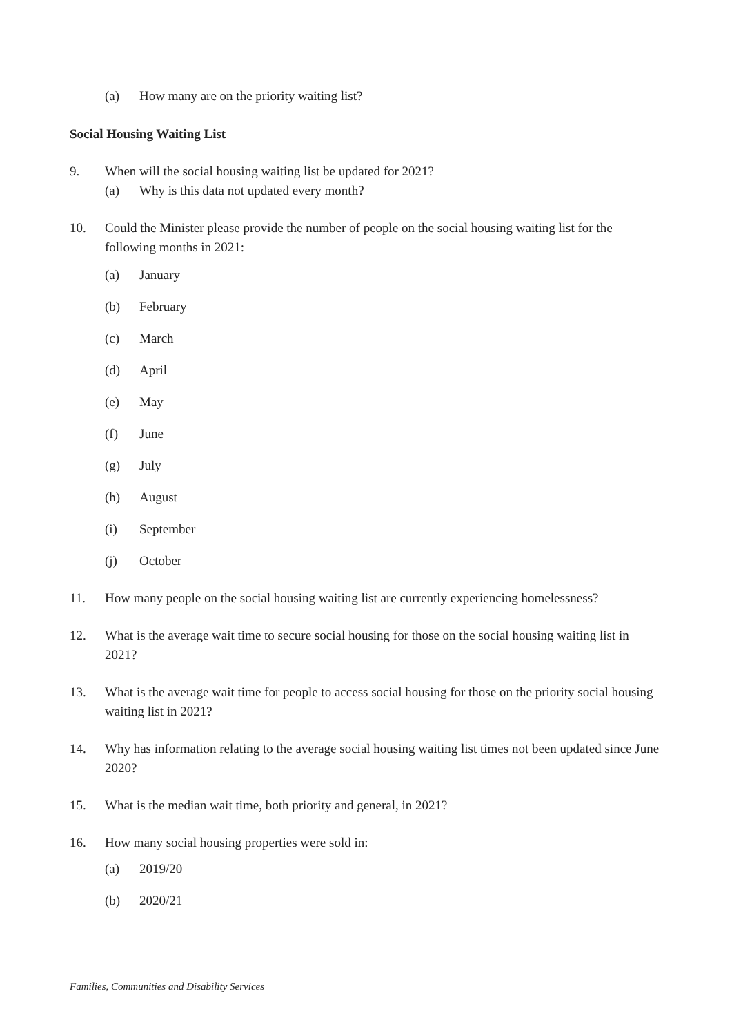(a) How many are on the priority waiting list?
Social Housing Waiting List
9. When will the social housing waiting list be updated for 2021?
(a) Why is this data not updated every month?
10. Could the Minister please provide the number of people on the social housing waiting list for the following months in 2021:
(a) January
(b) February
(c) March
(d) April
(e) May
(f) June
(g) July
(h) August
(i) September
(j) October
11. How many people on the social housing waiting list are currently experiencing homelessness?
12. What is the average wait time to secure social housing for those on the social housing waiting list in 2021?
13. What is the average wait time for people to access social housing for those on the priority social housing waiting list in 2021?
14. Why has information relating to the average social housing waiting list times not been updated since June 2020?
15. What is the median wait time, both priority and general, in 2021?
16. How many social housing properties were sold in:
(a) 2019/20
(b) 2020/21
Families, Communities and Disability Services